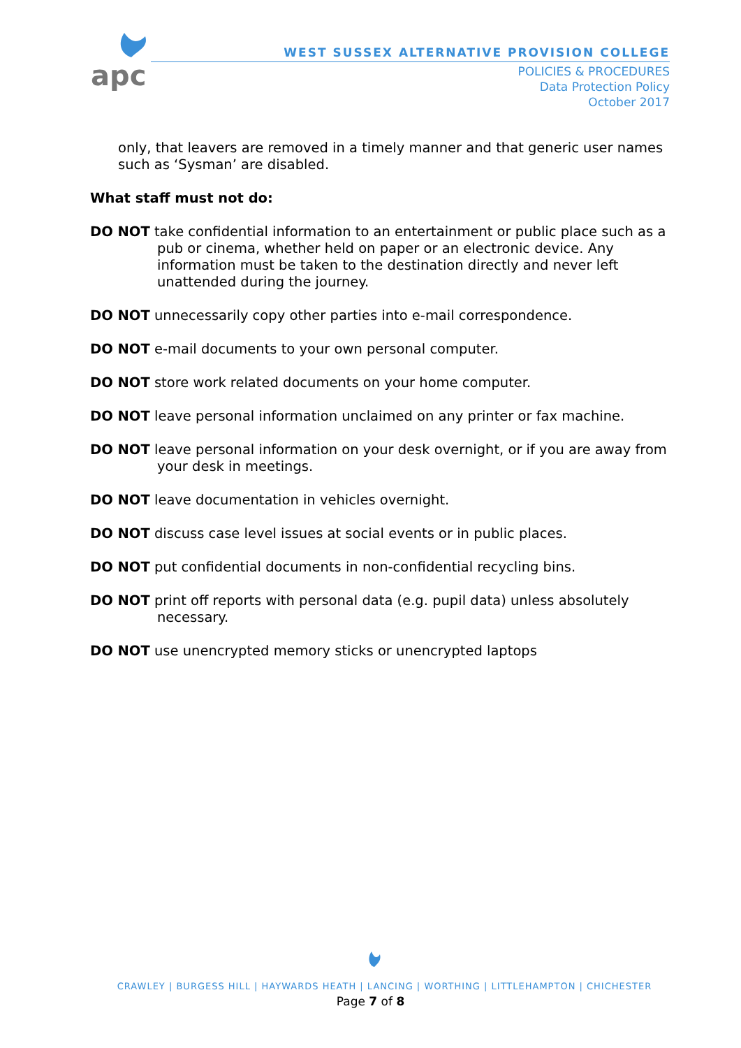apc
WEST SUSSEX ALTERNATIVE PROVISION COLLEGE
POLICIES & PROCEDURES
Data Protection Policy
October 2017
only, that leavers are removed in a timely manner and that generic user names such as ‘Sysman’ are disabled.
What staff must not do:
DO NOT take confidential information to an entertainment or public place such as a pub or cinema, whether held on paper or an electronic device. Any information must be taken to the destination directly and never left unattended during the journey.
DO NOT unnecessarily copy other parties into e-mail correspondence.
DO NOT e-mail documents to your own personal computer.
DO NOT store work related documents on your home computer.
DO NOT leave personal information unclaimed on any printer or fax machine.
DO NOT leave personal information on your desk overnight, or if you are away from your desk in meetings.
DO NOT leave documentation in vehicles overnight.
DO NOT discuss case level issues at social events or in public places.
DO NOT put confidential documents in non-confidential recycling bins.
DO NOT print off reports with personal data (e.g. pupil data) unless absolutely necessary.
DO NOT use unencrypted memory sticks or unencrypted laptops
CRAWLEY | BURGESS HILL | HAYWARDS HEATH | LANCING | WORTHING | LITTLEHAMPTON | CHICHESTER
Page 7 of 8